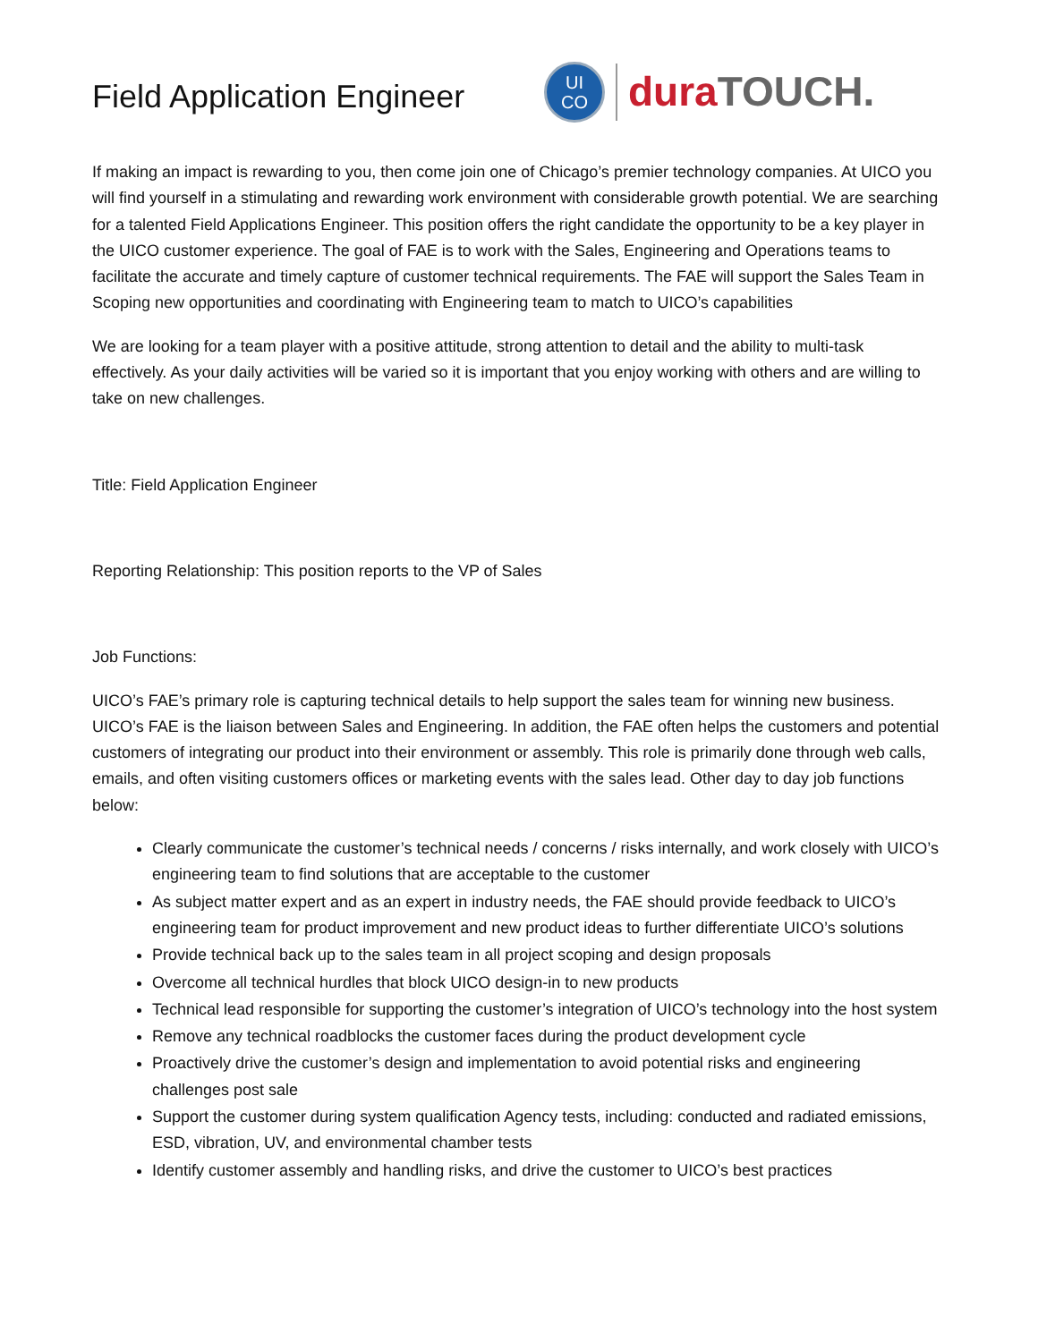Field Application Engineer
UI
CO
dura TOUCH.
If making an impact is rewarding to you, then come join one of Chicago’s premier technology companies. At UICO you will find yourself in a stimulating and rewarding work environment with considerable growth potential. We are searching for a talented Field Applications Engineer. This position offers the right candidate the opportunity to be a key player in the UICO customer experience. The goal of FAE is to work with the Sales, Engineering and Operations teams to facilitate the accurate and timely capture of customer technical requirements. The FAE will support the Sales Team in Scoping new opportunities and coordinating with Engineering team to match to UICO’s capabilities
We are looking for a team player with a positive attitude, strong attention to detail and the ability to multi-task effectively. As your daily activities will be varied so it is important that you enjoy working with others and are willing to take on new challenges.
Title: Field Application Engineer
Reporting Relationship: This position reports to the VP of Sales
Job Functions:
UICO’s FAE’s primary role is capturing technical details to help support the sales team for winning new business. UICO’s FAE is the liaison between Sales and Engineering. In addition, the FAE often helps the customers and potential customers of integrating our product into their environment or assembly. This role is primarily done through web calls, emails, and often visiting customers offices or marketing events with the sales lead. Other day to day job functions below:
Clearly communicate the customer’s technical needs / concerns / risks internally, and work closely with UICO’s engineering team to find solutions that are acceptable to the customer
As subject matter expert and as an expert in industry needs, the FAE should provide feedback to UICO’s engineering team for product improvement and new product ideas to further differentiate UICO’s solutions
Provide technical back up to the sales team in all project scoping and design proposals
Overcome all technical hurdles that block UICO design-in to new products
Technical lead responsible for supporting the customer’s integration of UICO’s technology into the host system
Remove any technical roadblocks the customer faces during the product development cycle
Proactively drive the customer’s design and implementation to avoid potential risks and engineering challenges post sale
Support the customer during system qualification Agency tests, including: conducted and radiated emissions, ESD, vibration, UV, and environmental chamber tests
Identify customer assembly and handling risks, and drive the customer to UICO’s best practices